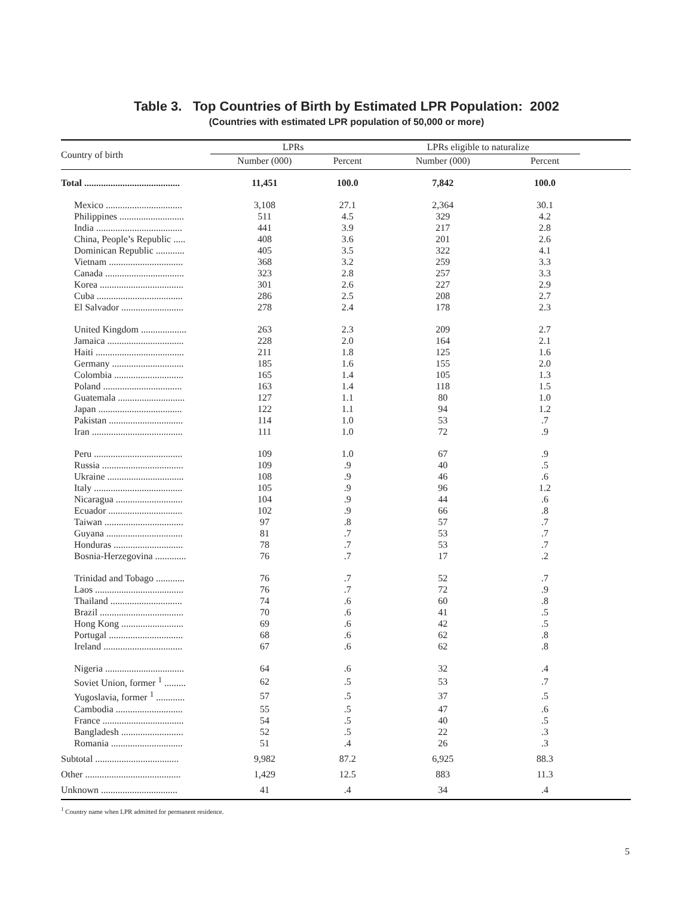Table 3. Top Countries of Birth by Estimated LPR Population: 2002
(Countries with estimated LPR population of 50,000 or more)
| Country of birth | LPRs | | LPRs eligible to naturalize | | |
| --- | --- | --- | --- | --- | --- |
| | Number (000) | Percent | Number (000) | Percent | |
| Total ........................................ | 11,451 | 100.0 | 7,842 | 100.0 | |
| Mexico ................................ | 3,108 | 27.1 | 2,364 | 30.1 | |
| Philippines ........................... | 511 | 4.5 | 329 | 4.2 | |
| India .................................... | 441 | 3.9 | 217 | 2.8 | |
| China, People’s Republic ..... | 408 | 3.6 | 201 | 2.6 | |
| Dominican Republic ............ | 405 | 3.5 | 322 | 4.1 | |
| Vietnam ............................... | 368 | 3.2 | 259 | 3.3 | |
| Canada ................................. | 323 | 2.8 | 257 | 3.3 | |
| Korea ................................... | 301 | 2.6 | 227 | 2.9 | |
| Cuba .................................... | 286 | 2.5 | 208 | 2.7 | |
| El Salvador .......................... | 278 | 2.4 | 178 | 2.3 | |
| United Kingdom ................... | 263 | 2.3 | 209 | 2.7 | |
| Jamaica ................................ | 228 | 2.0 | 164 | 2.1 | |
| Haiti ..................................... | 211 | 1.8 | 125 | 1.6 | |
| Germany .............................. | 185 | 1.6 | 155 | 2.0 | |
| Colombia ............................. | 165 | 1.4 | 105 | 1.3 | |
| Poland ................................. | 163 | 1.4 | 118 | 1.5 | |
| Guatemala ............................ | 127 | 1.1 | 80 | 1.0 | |
| Japan ................................... | 122 | 1.1 | 94 | 1.2 | |
| Pakistan ............................... | 114 | 1.0 | 53 | .7 | |
| Iran ...................................... | 111 | 1.0 | 72 | .9 | |
| Peru ..................................... | 109 | 1.0 | 67 | .9 | |
| Russia .................................. | 109 | .9 | 40 | .5 | |
| Ukraine ................................ | 108 | .9 | 46 | .6 | |
| Italy ..................................... | 105 | .9 | 96 | 1.2 | |
| Nicaragua ............................ | 104 | .9 | 44 | .6 | |
| Ecuador ............................... | 102 | .9 | 66 | .8 | |
| Taiwan ................................. | 97 | .8 | 57 | .7 | |
| Guyana ................................ | 81 | .7 | 53 | .7 | |
| Honduras ............................. | 78 | .7 | 53 | .7 | |
| Bosnia-Herzegovina ............. | 76 | .7 | 17 | .2 | |
| Trinidad and Tobago ............ | 76 | .7 | 52 | .7 | |
| Laos ..................................... | 76 | .7 | 72 | .9 | |
| Thailand .............................. | 74 | .6 | 60 | .8 | |
| Brazil ................................... | 70 | .6 | 41 | .5 | |
| Hong Kong .......................... | 69 | .6 | 42 | .5 | |
| Portugal ............................... | 68 | .6 | 62 | .8 | |
| Ireland ................................. | 67 | .6 | 62 | .8 | |
| Nigeria ................................. | 64 | .6 | 32 | .4 | |
| Soviet Union, former <sup>1</sup> ......... | 62 | .5 | 53 | .7 | |
| Yugoslavia, former <sup>1</sup> ............ | 57 | .5 | 37 | .5 | |
| Cambodia ............................ | 55 | .5 | 47 | .6 | |
| France .................................. | 54 | .5 | 40 | .5 | |
| Bangladesh .......................... | 52 | .5 | 22 | .3 | |
| Romania .............................. | 51 | .4 | 26 | .3 | |
| Subtotal ................................... | 9,982 | 87.2 | 6,925 | 88.3 | |
| Other ........................................ | 1,429 | 12.5 | 883 | 11.3 | |
| Unknown ................................ | 41 | .4 | 34 | .4 | |
<sup>1</sup> Country name when LPR admitted for permanent residence.
5